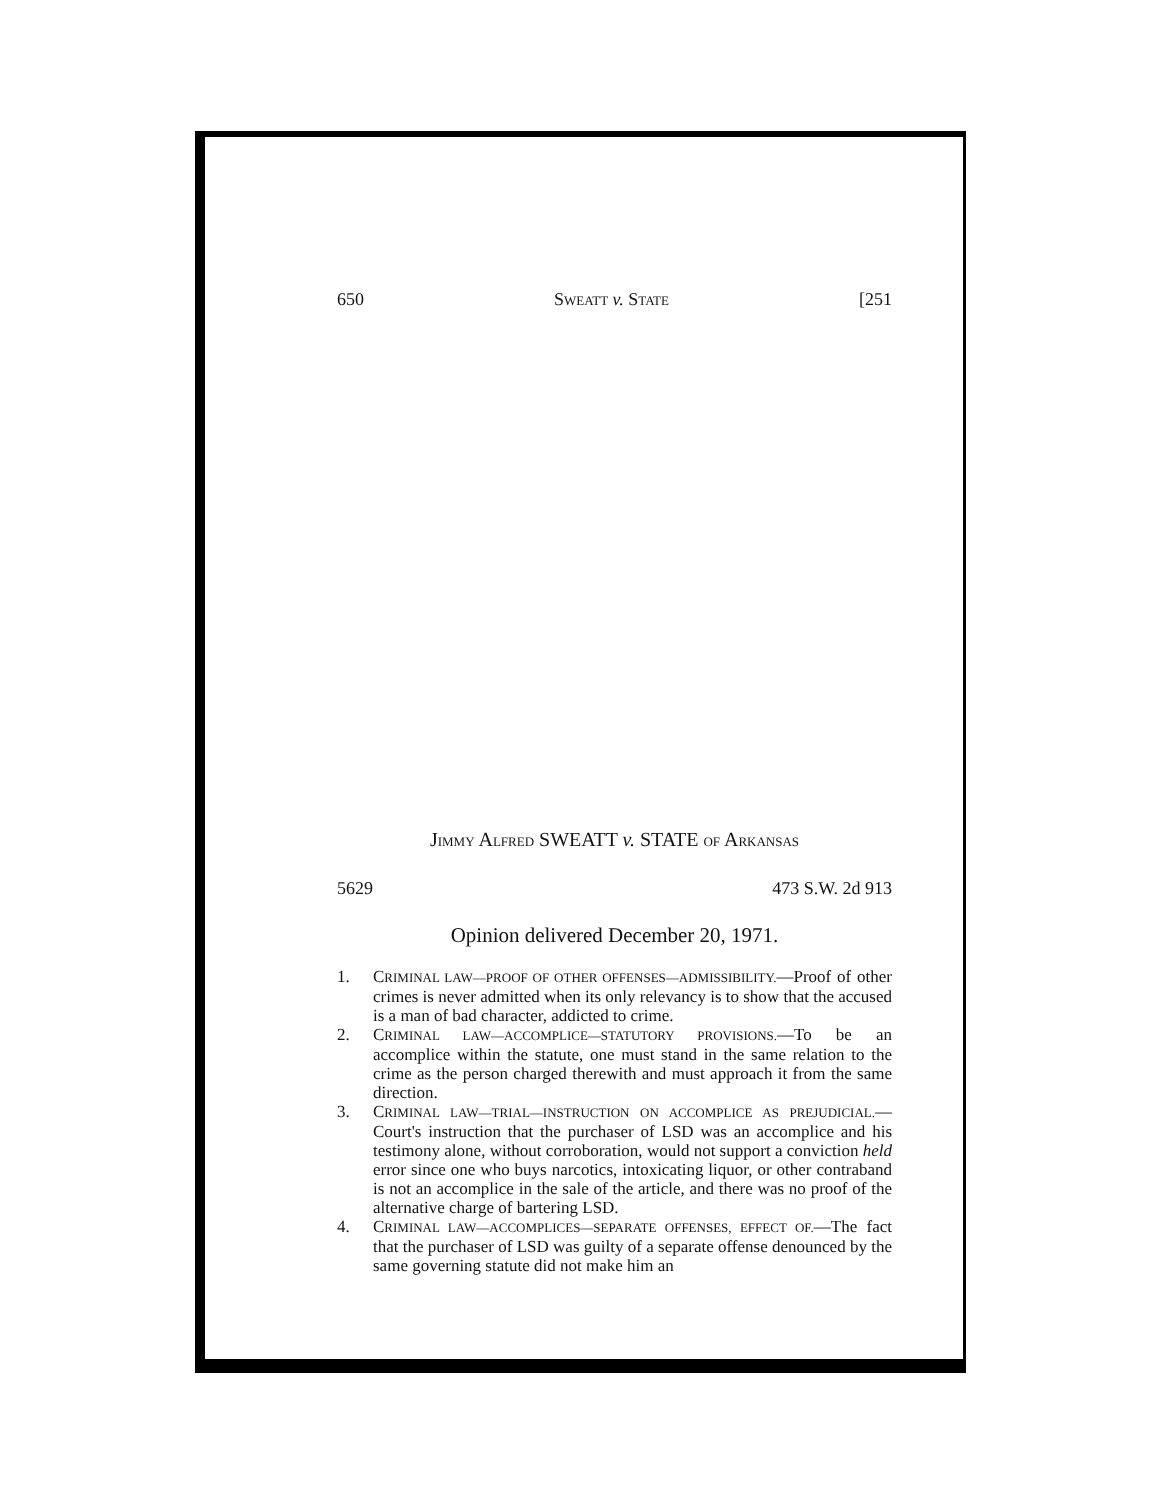650 SWEATT v. STATE [251
JIMMY ALFRED SWEATT v. STATE OF ARKANSAS
5629 473 S.W. 2d 913
Opinion delivered December 20, 1971.
1. CRIMINAL LAW—PROOF OF OTHER OFFENSES—ADMISSIBILITY.—Proof of other crimes is never admitted when its only relevancy is to show that the accused is a man of bad character, addicted to crime.
2. CRIMINAL LAW—ACCOMPLICE—STATUTORY PROVISIONS.—To be an accomplice within the statute, one must stand in the same relation to the crime as the person charged therewith and must approach it from the same direction.
3. CRIMINAL LAW—TRIAL—INSTRUCTION ON ACCOMPLICE AS PREJUDICIAL.—Court's instruction that the purchaser of LSD was an accomplice and his testimony alone, without corroboration, would not support a conviction held error since one who buys narcotics, intoxicating liquor, or other contraband is not an accomplice in the sale of the article, and there was no proof of the alternative charge of bartering LSD.
4. CRIMINAL LAW—ACCOMPLICES—SEPARATE OFFENSES, EFFECT OF.—The fact that the purchaser of LSD was guilty of a separate offense denounced by the same governing statute did not make him an